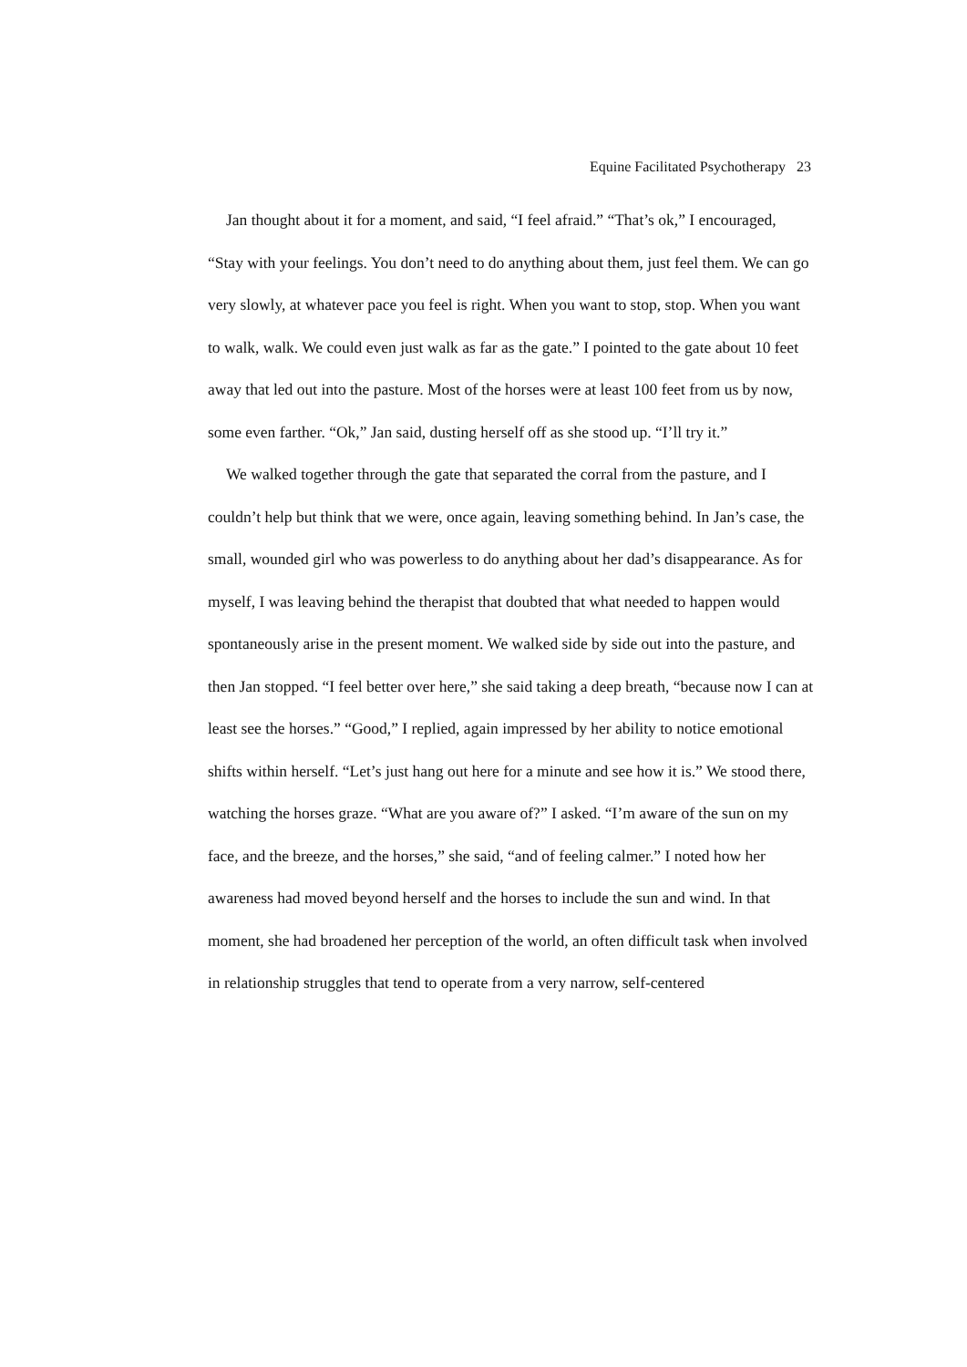Equine Facilitated Psychotherapy 23
Jan thought about it for a moment, and said, “I feel afraid.” “That’s ok,” I encouraged, “Stay with your feelings. You don’t need to do anything about them, just feel them. We can go very slowly, at whatever pace you feel is right. When you want to stop, stop. When you want to walk, walk. We could even just walk as far as the gate.” I pointed to the gate about 10 feet away that led out into the pasture. Most of the horses were at least 100 feet from us by now, some even farther. “Ok,” Jan said, dusting herself off as she stood up. “I’ll try it.”
We walked together through the gate that separated the corral from the pasture, and I couldn’t help but think that we were, once again, leaving something behind. In Jan’s case, the small, wounded girl who was powerless to do anything about her dad’s disappearance. As for myself, I was leaving behind the therapist that doubted that what needed to happen would spontaneously arise in the present moment. We walked side by side out into the pasture, and then Jan stopped. “I feel better over here,” she said taking a deep breath, “because now I can at least see the horses.” “Good,” I replied, again impressed by her ability to notice emotional shifts within herself. “Let’s just hang out here for a minute and see how it is.” We stood there, watching the horses graze. “What are you aware of?” I asked. “I’m aware of the sun on my face, and the breeze, and the horses,” she said, “and of feeling calmer.” I noted how her awareness had moved beyond herself and the horses to include the sun and wind. In that moment, she had broadened her perception of the world, an often difficult task when involved in relationship struggles that tend to operate from a very narrow, self-centered